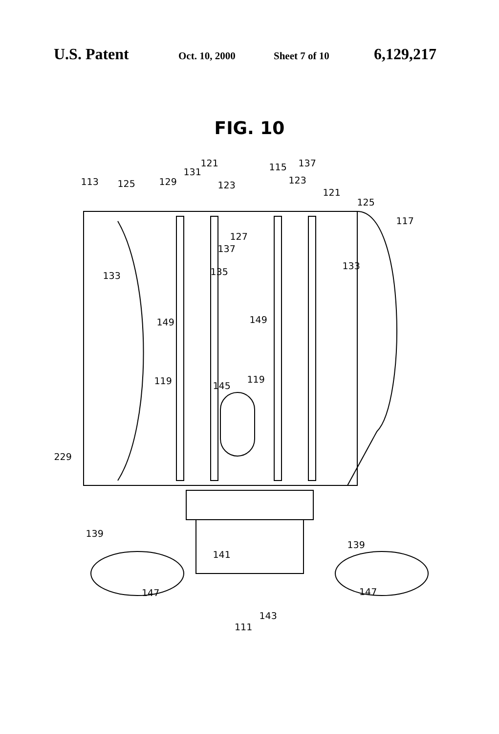U.S. Patent Oct. 10, 2000 Sheet 7 of 10 6,129,217
FIG. 10
121 115 137
113 125 129
131
123 123
121
125
117
127
137
133 135
133
149 149
119 119
145
229
139
141
139
143
147 147
111